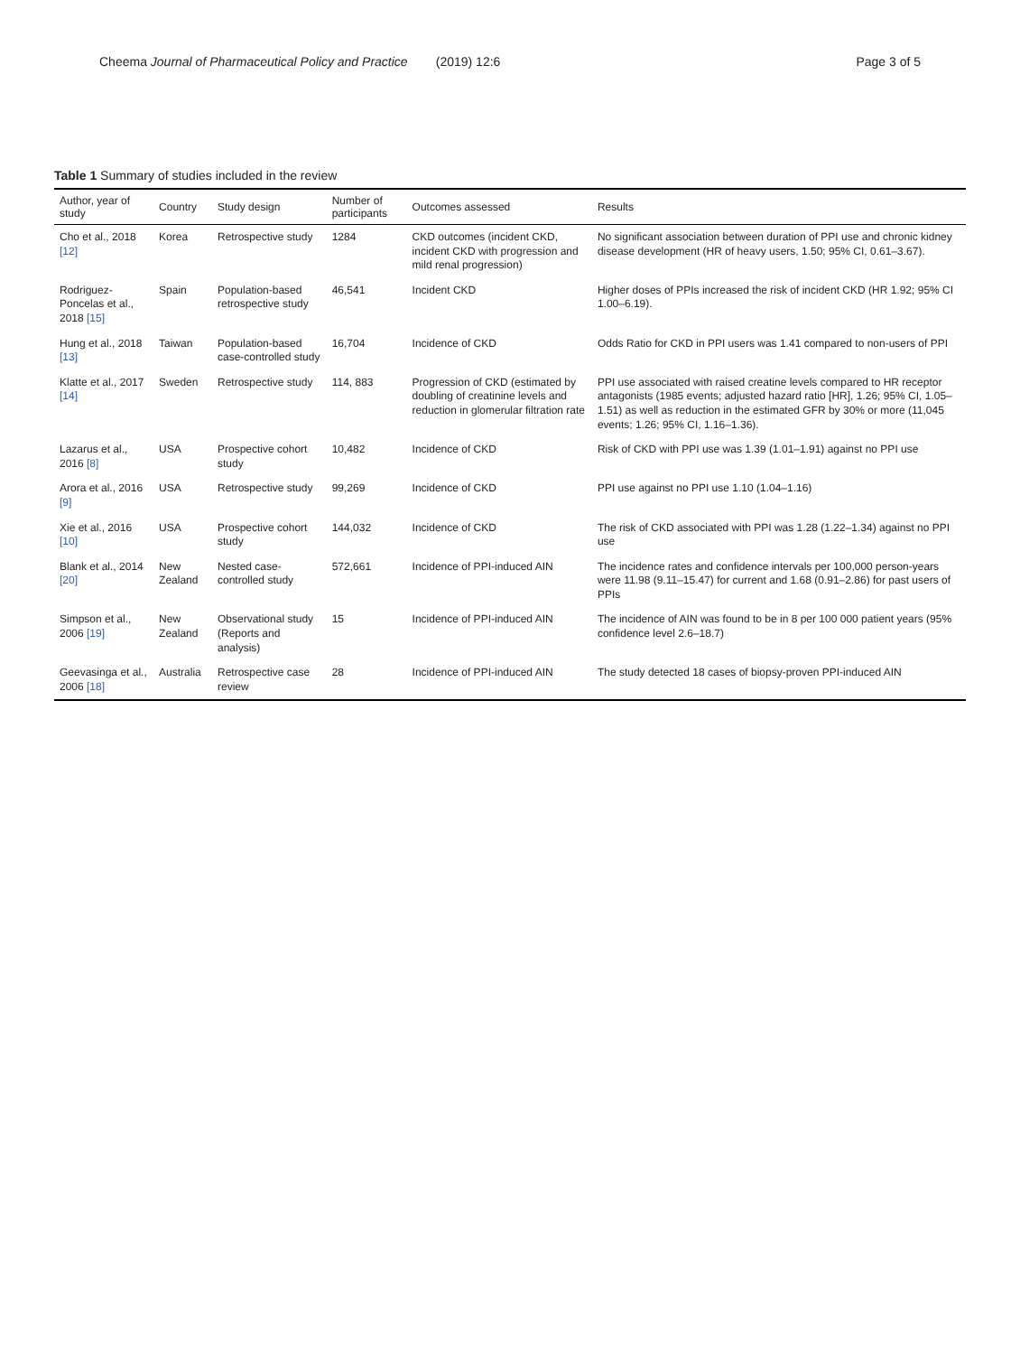Cheema Journal of Pharmaceutical Policy and Practice (2019) 12:6 Page 3 of 5
Table 1 Summary of studies included in the review
| Author, year of study | Country | Study design | Number of participants | Outcomes assessed | Results |
| --- | --- | --- | --- | --- | --- |
| Cho et al., 2018 [12] | Korea | Retrospective study | 1284 | CKD outcomes (incident CKD, incident CKD with progression and mild renal progression) | No significant association between duration of PPI use and chronic kidney disease development (HR of heavy users, 1.50; 95% CI, 0.61–3.67). |
| Rodriguez-Poncelas et al., 2018 [15] | Spain | Population-based retrospective study | 46,541 | Incident CKD | Higher doses of PPIs increased the risk of incident CKD (HR 1.92; 95% CI 1.00–6.19). |
| Hung et al., 2018 [13] | Taiwan | Population-based case-controlled study | 16,704 | Incidence of CKD | Odds Ratio for CKD in PPI users was 1.41 compared to non-users of PPI |
| Klatte et al., 2017 [14] | Sweden | Retrospective study | 114, 883 | Progression of CKD (estimated by doubling of creatinine levels and reduction in glomerular filtration rate | PPI use associated with raised creatine levels compared to HR receptor antagonists (1985 events; adjusted hazard ratio [HR], 1.26; 95% CI, 1.05–1.51) as well as reduction in the estimated GFR by 30% or more (11,045 events; 1.26; 95% CI, 1.16–1.36). |
| Lazarus et al., 2016 [8] | USA | Prospective cohort study | 10,482 | Incidence of CKD | Risk of CKD with PPI use was 1.39 (1.01–1.91) against no PPI use |
| Arora et al., 2016 [9] | USA | Retrospective study | 99,269 | Incidence of CKD | PPI use against no PPI use 1.10 (1.04–1.16) |
| Xie et al., 2016 [10] | USA | Prospective cohort study | 144,032 | Incidence of CKD | The risk of CKD associated with PPI was 1.28 (1.22–1.34) against no PPI use |
| Blank et al., 2014 [20] | New Zealand | Nested case-controlled study | 572,661 | Incidence of PPI-induced AIN | The incidence rates and confidence intervals per 100,000 person-years were 11.98 (9.11–15.47) for current and 1.68 (0.91–2.86) for past users of PPIs |
| Simpson et al., 2006 [19] | New Zealand | Observational study (Reports and analysis) | 15 | Incidence of PPI-induced AIN | The incidence of AIN was found to be in 8 per 100 000 patient years (95% confidence level 2.6–18.7) |
| Geevasinga et al., 2006 [18] | Australia | Retrospective case review | 28 | Incidence of PPI-induced AIN | The study detected 18 cases of biopsy-proven PPI-induced AIN |